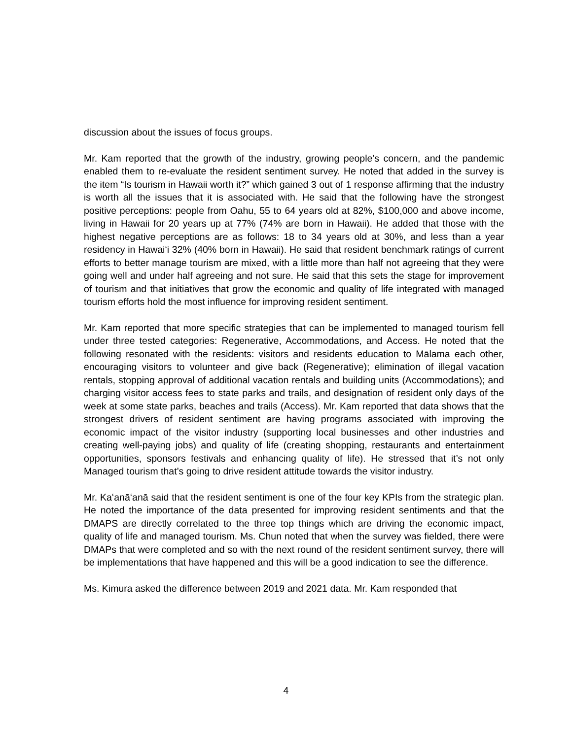discussion about the issues of focus groups.
Mr. Kam reported that the growth of the industry, growing people’s concern, and the pandemic enabled them to re-evaluate the resident sentiment survey. He noted that added in the survey is the item “Is tourism in Hawaii worth it?” which gained 3 out of 1 response affirming that the industry is worth all the issues that it is associated with. He said that the following have the strongest positive perceptions: people from Oahu, 55 to 64 years old at 82%, $100,000 and above income, living in Hawaii for 20 years up at 77% (74% are born in Hawaii). He added that those with the highest negative perceptions are as follows: 18 to 34 years old at 30%, and less than a year residency in Hawaiʻi 32% (40% born in Hawaii). He said that resident benchmark ratings of current efforts to better manage tourism are mixed, with a little more than half not agreeing that they were going well and under half agreeing and not sure. He said that this sets the stage for improvement of tourism and that initiatives that grow the economic and quality of life integrated with managed tourism efforts hold the most influence for improving resident sentiment.
Mr. Kam reported that more specific strategies that can be implemented to managed tourism fell under three tested categories: Regenerative, Accommodations, and Access. He noted that the following resonated with the residents: visitors and residents education to Mālama each other, encouraging visitors to volunteer and give back (Regenerative); elimination of illegal vacation rentals, stopping approval of additional vacation rentals and building units (Accommodations); and charging visitor access fees to state parks and trails, and designation of resident only days of the week at some state parks, beaches and trails (Access). Mr. Kam reported that data shows that the strongest drivers of resident sentiment are having programs associated with improving the economic impact of the visitor industry (supporting local businesses and other industries and creating well-paying jobs) and quality of life (creating shopping, restaurants and entertainment opportunities, sponsors festivals and enhancing quality of life). He stressed that it’s not only Managed tourism that’s going to drive resident attitude towards the visitor industry.
Mr. Kaʻanāʻanā said that the resident sentiment is one of the four key KPIs from the strategic plan. He noted the importance of the data presented for improving resident sentiments and that the DMAPS are directly correlated to the three top things which are driving the economic impact, quality of life and managed tourism. Ms. Chun noted that when the survey was fielded, there were DMAPs that were completed and so with the next round of the resident sentiment survey, there will be implementations that have happened and this will be a good indication to see the difference.
Ms. Kimura asked the difference between 2019 and 2021 data. Mr. Kam responded that
4